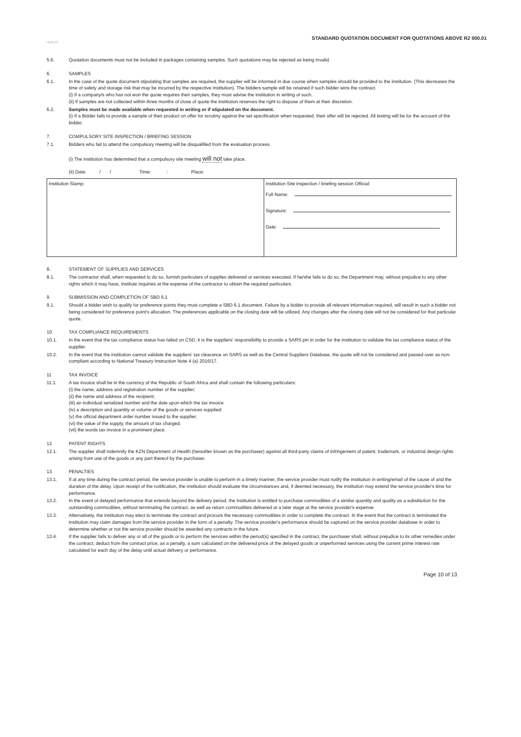STANDARD QUOTATION DOCUMENT FOR QUOTATIONS ABOVE R2 000.01
HEALTH
5.6. Quotation documents must not be included in packages containing samples. Such quotations may be rejected as being invalid.
6. SAMPLES
6.1. In the case of the quote document stipulating that samples are required, the supplier will be informed in due course when samples should be provided to the institution. (This decreases the time of safety and storage risk that may be incurred by the respective institution). The bidders sample will be retained if such bidder wins the contract.
(i) If a company/s who has not won the quote requires their samples, they must advise the institution in writing of such.
(ii) If samples are not collected within three months of close of quote the institution reserves the right to dispose of them at their discretion.
6.2. Samples must be made available when requested in writing or if stipulated on the document.
(i) If a Bidder fails to provide a sample of their product on offer for scrutiny against the set specification when requested, their offer will be rejected. All testing will be for the account of the bidder.
7. COMPULSORY SITE INSPECTION / BRIEFING SESSION
7.1. Bidders who fail to attend the compulsory meeting will be disqualified from the evaluation process.
(i) The institution has determined that a compulsory site meeting will not take place.
(ii) Date: / / Time: : Place:
| Institution Slamp: | Institution Site inspection / briefing session Official: Full Name: Signature: Date: |
8. STATEMENT OF SUPPLIES AND SERVICES
8.1. The contractor shall, when requested to do so, furnish particulars of supplies delivered or services executed. If he/she fails to do so, the Department may, without prejudice to any other rights which it may have, institute inquiries at the expense of the contractor to obtain the required particulars.
9. SUBMISSION AND COMPLETION OF SBD 6.1
9.1. Should a bidder wish to qualify for preference points they must complete a SBD 6.1 document. Failure by a bidder to provide all relevant information required, will result in such a bidder not being considered for preference point's allocation. The preferences applicable on the closing date will be utilized. Any changes after the closing date will not be considered for that particular quote.
10 TAX COMPLIANCE REQUIREMENTS
10.1. In the event that the tax compliance status has failed on CSD, it is the suppliers' responsibility to provide a SARS pin in order for the institution to validate the tax compliance status of the supplier.
10.2. In the event that the institution cannot validate the suppliers' tax clearance on SARS as well as the Central Suppliers Database, the quote will not be considered and passed over as non-compliant according to National Treasury Instruction Note 4 (a) 2016/17.
11 TAX INVOICE
11.1. A tax invoice shall be in the currency of the Republic of South Africa and shall contain the following particulars:
(i) the name, address and registration number of the supplier;
(ii) the name and address of the recipient;
(iii) an individual serialized number and the date upon which the tax invoice
(iv) a description and quantity or volume of the goods or services supplied:
(v) the official department order number issued to the supplier;
(vi) the value of the supply, the amount of tax charged;
(vii) the words tax invoice in a prominent place.
12 PATENT RIGHTS
12.1. The supplier shall indemnify the KZN Department of Health (hereafter known as the purchaser) against all third-party claims of infringement of patent, trademark, or industrial design rights arising from use of the goods or any part thereof by the purchaser.
13. PENALTIES
13.1. If at any time during the contract period, the service provider is unable to perform in a timely manner, the service provider must notify the institution in writing/email of the cause of and the duration of the delay. Upon receipt of the notification, the institution should evaluate the circumstances and, if deemed necessary, the institution may extend the service provider's time for performance.
13.2. In the event of delayed performance that extends beyond the delivery period, the institution is entitled to purchase commodities of a similar quantity and quality as a substitution for the outstanding commodities, without terminating the contract, as well as return commodities delivered at a later stage at the service provider's expense.
13.3. Alternatively, the institution may elect to terminate the contract and procure the necessary commodities in order to complete the contract. In the event that the contract is terminated the institution may claim damages from the service provider in the form of a penalty. The service provider's performance should be captured on the service provider database in order to determine whether or not the service provider should be awarded any contracts in the future.
13.4. If the supplier fails to deliver any or all of the goods or to perform the services within the period(s) specified in the contract, the purchaser shall, without prejudice to its other remedies under the contract, deduct from the contract price, as a penalty, a sum calculated on the delivered price of the delayed goods or unperformed services using the current prime interest rate calculated for each day of the delay until actual delivery or performance.
Page 10 of 13